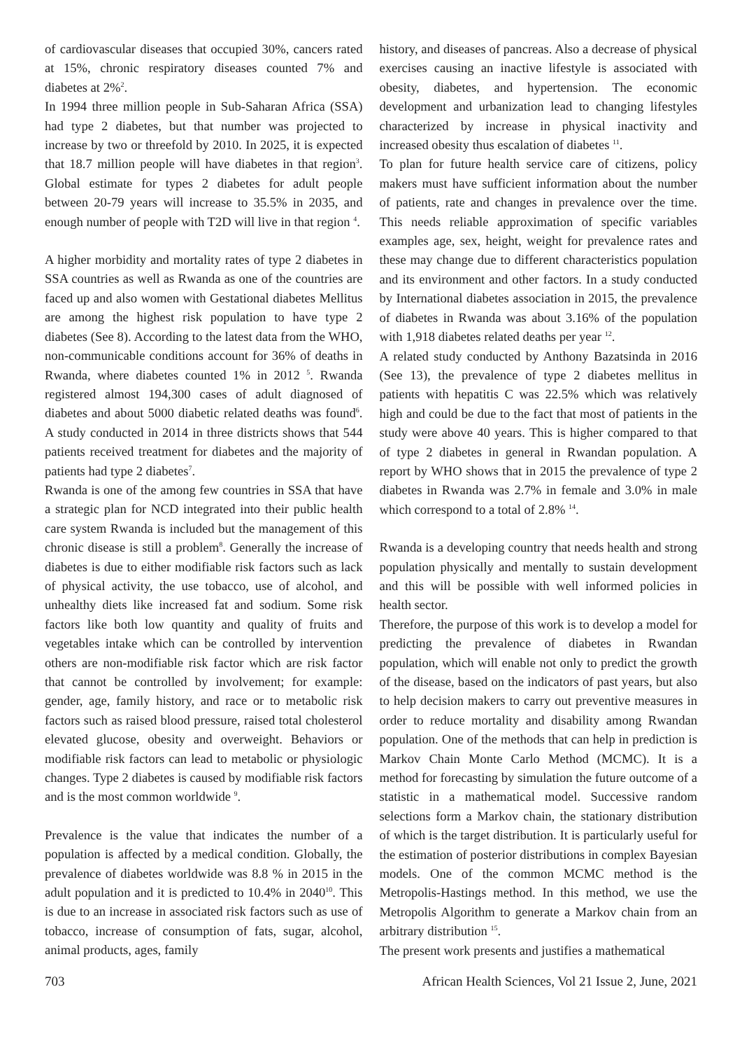of cardiovascular diseases that occupied 30%, cancers rated at 15%, chronic respiratory diseases counted 7% and diabetes at 2%<sup>2</sup>.
In 1994 three million people in Sub-Saharan Africa (SSA) had type 2 diabetes, but that number was projected to increase by two or threefold by 2010. In 2025, it is expected that 18.7 million people will have diabetes in that region<sup>3</sup>. Global estimate for types 2 diabetes for adult people between 20-79 years will increase to 35.5% in 2035, and enough number of people with T2D will live in that region <sup>4</sup>.
A higher morbidity and mortality rates of type 2 diabetes in SSA countries as well as Rwanda as one of the countries are faced up and also women with Gestational diabetes Mellitus are among the highest risk population to have type 2 diabetes (See 8). According to the latest data from the WHO, non-communicable conditions account for 36% of deaths in Rwanda, where diabetes counted 1% in 2012 <sup>5</sup>. Rwanda registered almost 194,300 cases of adult diagnosed of diabetes and about 5000 diabetic related deaths was found<sup>6</sup>. A study conducted in 2014 in three districts shows that 544 patients received treatment for diabetes and the majority of patients had type 2 diabetes<sup>7</sup>.
Rwanda is one of the among few countries in SSA that have a strategic plan for NCD integrated into their public health care system Rwanda is included but the management of this chronic disease is still a problem<sup>8</sup>. Generally the increase of diabetes is due to either modifiable risk factors such as lack of physical activity, the use tobacco, use of alcohol, and unhealthy diets like increased fat and sodium. Some risk factors like both low quantity and quality of fruits and vegetables intake which can be controlled by intervention others are non-modifiable risk factor which are risk factor that cannot be controlled by involvement; for example: gender, age, family history, and race or to metabolic risk factors such as raised blood pressure, raised total cholesterol elevated glucose, obesity and overweight. Behaviors or modifiable risk factors can lead to metabolic or physiologic changes. Type 2 diabetes is caused by modifiable risk factors and is the most common worldwide <sup>9</sup>.
Prevalence is the value that indicates the number of a population is affected by a medical condition. Globally, the prevalence of diabetes worldwide was 8.8 % in 2015 in the adult population and it is predicted to 10.4% in 2040<sup>10</sup>. This is due to an increase in associated risk factors such as use of tobacco, increase of consumption of fats, sugar, alcohol, animal products, ages, family
history, and diseases of pancreas. Also a decrease of physical exercises causing an inactive lifestyle is associated with obesity, diabetes, and hypertension. The economic development and urbanization lead to changing lifestyles characterized by increase in physical inactivity and increased obesity thus escalation of diabetes <sup>11</sup>.
To plan for future health service care of citizens, policy makers must have sufficient information about the number of patients, rate and changes in prevalence over the time. This needs reliable approximation of specific variables examples age, sex, height, weight for prevalence rates and these may change due to different characteristics population and its environment and other factors. In a study conducted by International diabetes association in 2015, the prevalence of diabetes in Rwanda was about 3.16% of the population with 1,918 diabetes related deaths per year <sup>12</sup>.
A related study conducted by Anthony Bazatsinda in 2016 (See 13), the prevalence of type 2 diabetes mellitus in patients with hepatitis C was 22.5% which was relatively high and could be due to the fact that most of patients in the study were above 40 years. This is higher compared to that of type 2 diabetes in general in Rwandan population. A report by WHO shows that in 2015 the prevalence of type 2 diabetes in Rwanda was 2.7% in female and 3.0% in male which correspond to a total of 2.8% <sup>14</sup>.
Rwanda is a developing country that needs health and strong population physically and mentally to sustain development and this will be possible with well informed policies in health sector.
Therefore, the purpose of this work is to develop a model for predicting the prevalence of diabetes in Rwandan population, which will enable not only to predict the growth of the disease, based on the indicators of past years, but also to help decision makers to carry out preventive measures in order to reduce mortality and disability among Rwandan population. One of the methods that can help in prediction is Markov Chain Monte Carlo Method (MCMC). It is a method for forecasting by simulation the future outcome of a statistic in a mathematical model. Successive random selections form a Markov chain, the stationary distribution of which is the target distribution. It is particularly useful for the estimation of posterior distributions in complex Bayesian models. One of the common MCMC method is the Metropolis-Hastings method. In this method, we use the Metropolis Algorithm to generate a Markov chain from an arbitrary distribution <sup>15</sup>.
The present work presents and justifies a mathematical
703 African Health Sciences, Vol 21 Issue 2, June, 2021